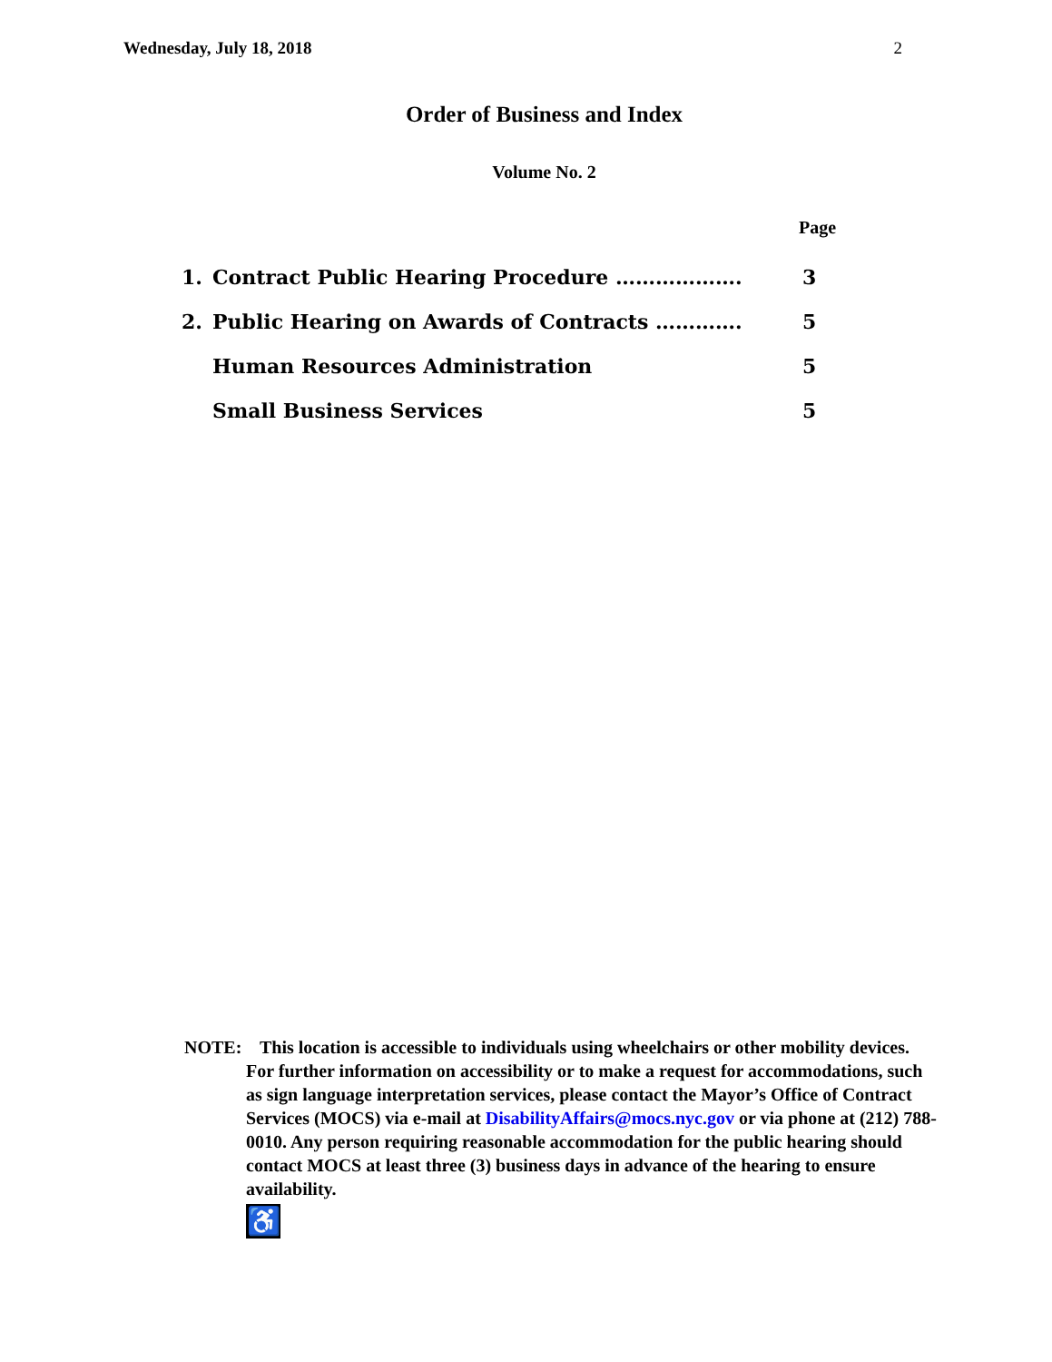Wednesday, July 18, 2018 2
Order of Business and Index
Volume No. 2
Page
| 1. | Contract Public Hearing Procedure ………………. | 3 |
| 2. | Public Hearing on Awards of Contracts …………. | 5 |
| | Human Resources Administration | 5 |
| | Small Business Services | 5 |
NOTE:
This location is accessible to individuals using wheelchairs or other mobility devices. For further information on accessibility or to make a request for accommodations, such as sign language interpretation services, please contact the Mayor’s Office of Contract Services (MOCS) via e-mail at DisabilityAffairs@mocs.nyc.gov or via phone at (212) 788-0010. Any person requiring reasonable accommodation for the public hearing should contact MOCS at least three (3) business days in advance of the hearing to ensure availability.
♿